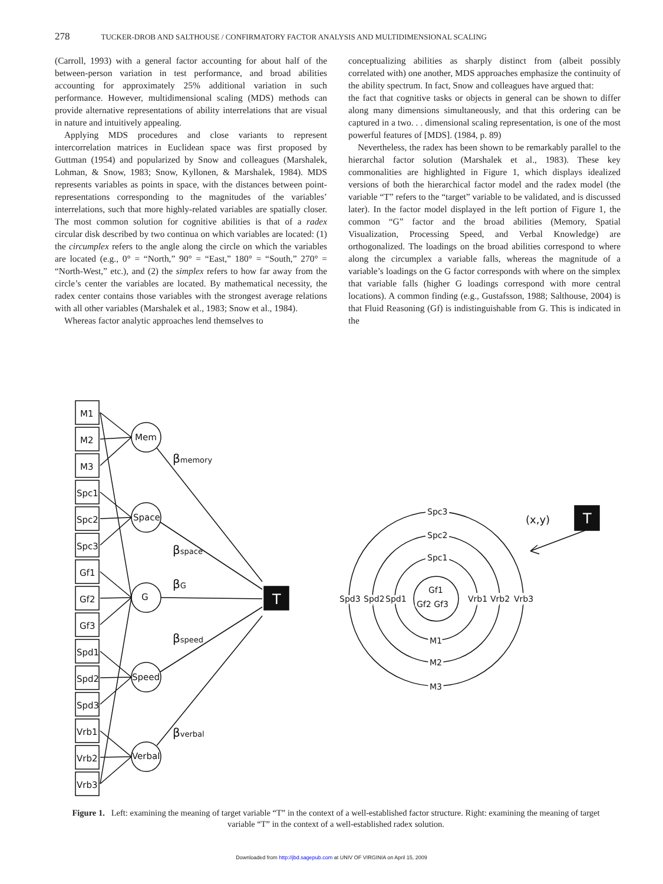278 TUCKER-DROB AND SALTHOUSE / CONFIRMATORY FACTOR ANALYSIS AND MULTIDIMENSIONAL SCALING
(Carroll, 1993) with a general factor accounting for about half of the between-person variation in test performance, and broad abilities accounting for approximately 25% additional variation in such performance. However, multidimensional scaling (MDS) methods can provide alternative representations of ability interrelations that are visual in nature and intuitively appealing.
Applying MDS procedures and close variants to represent intercorrelation matrices in Euclidean space was first proposed by Guttman (1954) and popularized by Snow and colleagues (Marshalek, Lohman, & Snow, 1983; Snow, Kyllonen, & Marshalek, 1984). MDS represents variables as points in space, with the distances between point-representations corresponding to the magnitudes of the variables’ interrelations, such that more highly-related variables are spatially closer. The most common solution for cognitive abilities is that of a radex circular disk described by two continua on which variables are located: (1) the circumplex refers to the angle along the circle on which the variables are located (e.g., 0° = “North,” 90° = “East,” 180° = “South,” 270° = “North-West,” etc.), and (2) the simplex refers to how far away from the circle’s center the variables are located. By mathematical necessity, the radex center contains those variables with the strongest average relations with all other variables (Marshalek et al., 1983; Snow et al., 1984).
Whereas factor analytic approaches lend themselves to
conceptualizing abilities as sharply distinct from (albeit possibly correlated with) one another, MDS approaches emphasize the continuity of the ability spectrum. In fact, Snow and colleagues have argued that:
the fact that cognitive tasks or objects in general can be shown to differ along many dimensions simultaneously, and that this ordering can be captured in a two. . . dimensional scaling representation, is one of the most powerful features of [MDS]. (1984, p. 89)
Nevertheless, the radex has been shown to be remarkably parallel to the hierarchal factor solution (Marshalek et al., 1983). These key commonalities are highlighted in Figure 1, which displays idealized versions of both the hierarchical factor model and the radex model (the variable “T” refers to the “target” variable to be validated, and is discussed later). In the factor model displayed in the left portion of Figure 1, the common “G” factor and the broad abilities (Memory, Spatial Visualization, Processing Speed, and Verbal Knowledge) are orthogonalized. The loadings on the broad abilities correspond to where along the circumplex a variable falls, whereas the magnitude of a variable’s loadings on the G factor corresponds with where on the simplex that variable falls (higher G loadings correspond with more central locations). A common finding (e.g., Gustafsson, 1988; Salthouse, 2004) is that Fluid Reasoning (Gf) is indistinguishable from G. This is indicated in the
M1
M2
M3
Spc1
Spc2
Spc3
Gf1
Gf2
Gf3
Spd1
Spd2
Spd3
Vrb1
Vrb2
Vrb3
Mem
Space
G
Speed
Verbal
βmemory
βspace
βG
βspeed
βverbal
T
T
Spc3
Spc2
Spc1
Gf1
Gf2 Gf3
Spd3
Spd2
Spd1
Vrb1
Vrb2
Vrb3
M1
M2
M3
(x,y)
Figure 1. Left: examining the meaning of target variable “T” in the context of a well-established factor structure. Right: examining the meaning of target variable “T” in the context of a well-established radex solution.
Downloaded from http://jbd.sagepub.com at UNIV OF VIRGINIA on April 15, 2009